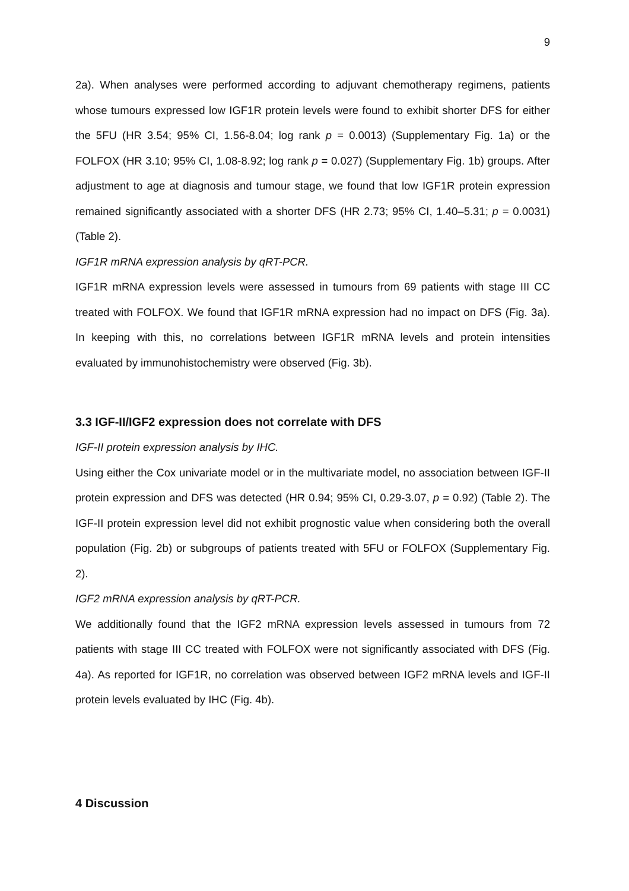9
2a). When analyses were performed according to adjuvant chemotherapy regimens, patients whose tumours expressed low IGF1R protein levels were found to exhibit shorter DFS for either the 5FU (HR 3.54; 95% CI, 1.56-8.04; log rank p = 0.0013) (Supplementary Fig. 1a) or the FOLFOX (HR 3.10; 95% CI, 1.08-8.92; log rank p = 0.027) (Supplementary Fig. 1b) groups. After adjustment to age at diagnosis and tumour stage, we found that low IGF1R protein expression remained significantly associated with a shorter DFS (HR 2.73; 95% CI, 1.40–5.31; p = 0.0031) (Table 2).
IGF1R mRNA expression analysis by qRT-PCR.
IGF1R mRNA expression levels were assessed in tumours from 69 patients with stage III CC treated with FOLFOX. We found that IGF1R mRNA expression had no impact on DFS (Fig. 3a). In keeping with this, no correlations between IGF1R mRNA levels and protein intensities evaluated by immunohistochemistry were observed (Fig. 3b).
3.3 IGF-II/IGF2 expression does not correlate with DFS
IGF-II protein expression analysis by IHC.
Using either the Cox univariate model or in the multivariate model, no association between IGF-II protein expression and DFS was detected (HR 0.94; 95% CI, 0.29-3.07, p = 0.92) (Table 2). The IGF-II protein expression level did not exhibit prognostic value when considering both the overall population (Fig. 2b) or subgroups of patients treated with 5FU or FOLFOX (Supplementary Fig. 2).
IGF2 mRNA expression analysis by qRT-PCR.
We additionally found that the IGF2 mRNA expression levels assessed in tumours from 72 patients with stage III CC treated with FOLFOX were not significantly associated with DFS (Fig. 4a). As reported for IGF1R, no correlation was observed between IGF2 mRNA levels and IGF-II protein levels evaluated by IHC (Fig. 4b).
4 Discussion